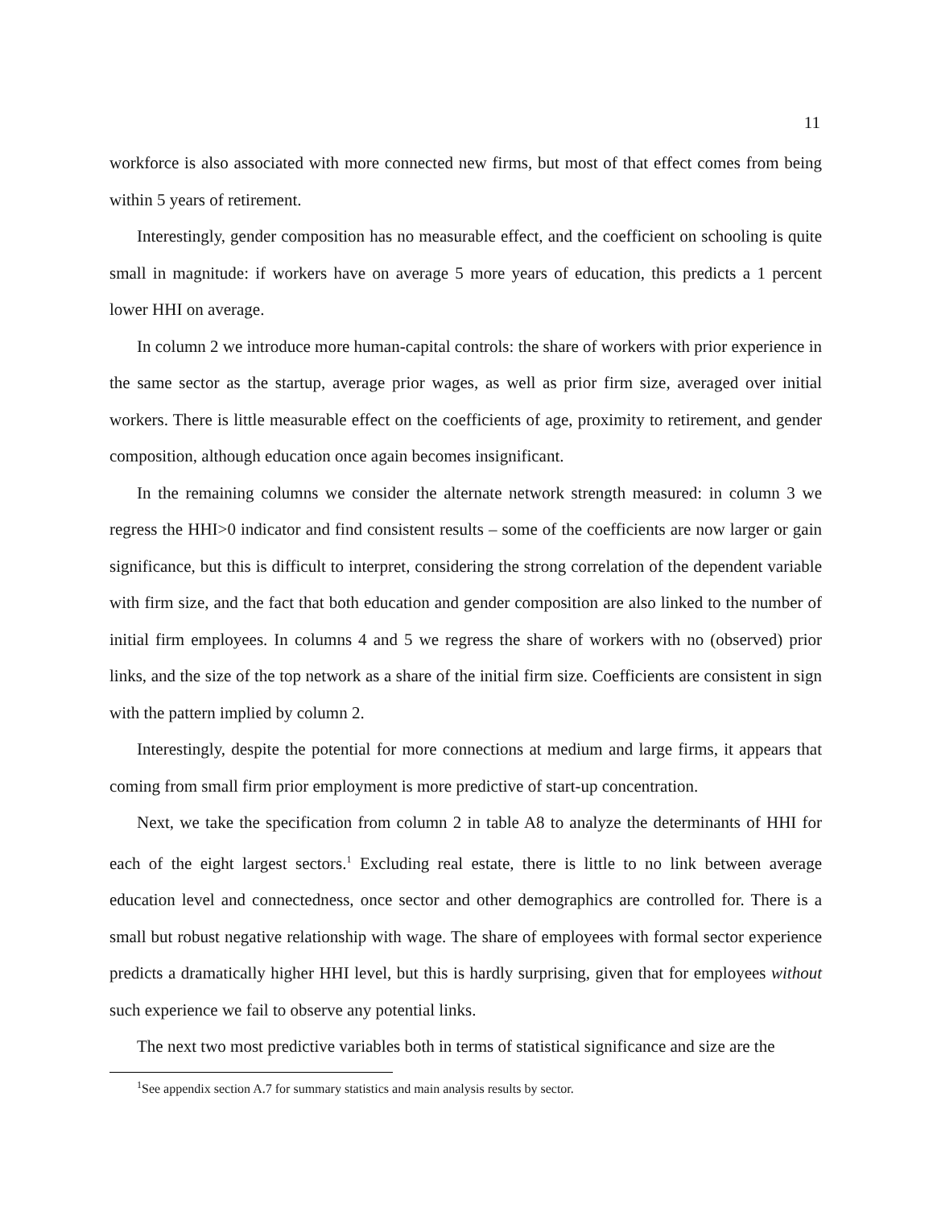11
workforce is also associated with more connected new firms, but most of that effect comes from being within 5 years of retirement.
Interestingly, gender composition has no measurable effect, and the coefficient on schooling is quite small in magnitude: if workers have on average 5 more years of education, this predicts a 1 percent lower HHI on average.
In column 2 we introduce more human-capital controls: the share of workers with prior experience in the same sector as the startup, average prior wages, as well as prior firm size, averaged over initial workers. There is little measurable effect on the coefficients of age, proximity to retirement, and gender composition, although education once again becomes insignificant.
In the remaining columns we consider the alternate network strength measured: in column 3 we regress the HHI>0 indicator and find consistent results – some of the coefficients are now larger or gain significance, but this is difficult to interpret, considering the strong correlation of the dependent variable with firm size, and the fact that both education and gender composition are also linked to the number of initial firm employees. In columns 4 and 5 we regress the share of workers with no (observed) prior links, and the size of the top network as a share of the initial firm size. Coefficients are consistent in sign with the pattern implied by column 2.
Interestingly, despite the potential for more connections at medium and large firms, it appears that coming from small firm prior employment is more predictive of start-up concentration.
Next, we take the specification from column 2 in table A8 to analyze the determinants of HHI for each of the eight largest sectors.<sup>1</sup> Excluding real estate, there is little to no link between average education level and connectedness, once sector and other demographics are controlled for. There is a small but robust negative relationship with wage. The share of employees with formal sector experience predicts a dramatically higher HHI level, but this is hardly surprising, given that for employees without such experience we fail to observe any potential links.
The next two most predictive variables both in terms of statistical significance and size are the
<sup>1</sup> See appendix section A.7 for summary statistics and main analysis results by sector.